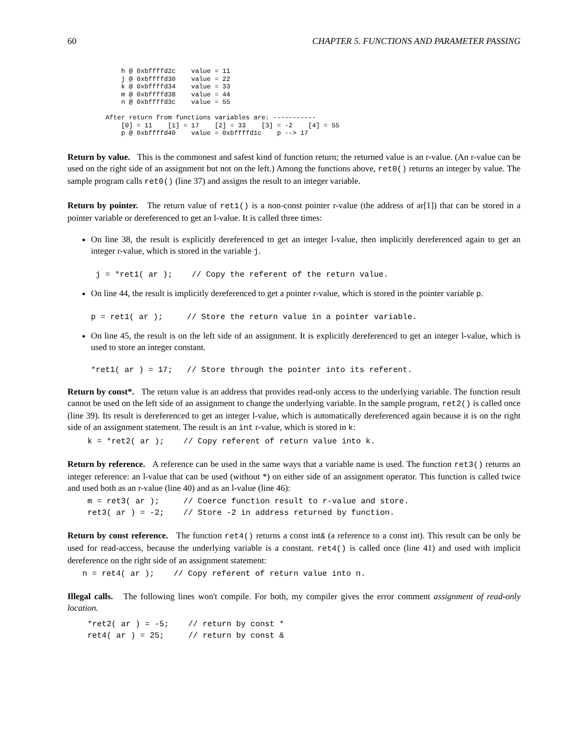60 CHAPTER 5. FUNCTIONS AND PARAMETER PASSING
        h @ 0xbffffd2c    value = 11
        j @ 0xbffffd30    value = 22
        k @ 0xbffffd34    value = 33
        m @ 0xbffffd38    value = 44
        n @ 0xbffffd3c    value = 55

    After return from functions variables are: -----------
        [0] = 11    [1] = 17    [2] = 33    [3] = -2    [4] = 55
        p @ 0xbffffd40    value = 0xbffffd1c    p --> 17
Return by value. This is the commonest and safest kind of function return; the returned value is an r-value. (An r-value can be used on the right side of an assignment but not on the left.) Among the functions above, ret0() returns an integer by value. The sample program calls ret0() (line 37) and assigns the result to an integer variable.
Return by pointer. The return value of ret1() is a non-const pointer r-value (the address of ar[1]) that can be stored in a pointer variable or dereferenced to get an l-value. It is called three times:
On line 38, the result is explicitly dereferenced to get an integer l-value, then implicitly dereferenced again to get an integer r-value, which is stored in the variable j.
 j = *ret1( ar );    // Copy the referent of the return value.
On line 44, the result is implicitly dereferenced to get a pointer r-value, which is stored in the pointer variable p.
p = ret1( ar );     // Store the return value in a pointer variable.
On line 45, the result is on the left side of an assignment. It is explicitly dereferenced to get an integer l-value, which is used to store an integer constant.
*ret1( ar ) = 17;   // Store through the pointer into its referent.
Return by const*. The return value is an address that provides read-only access to the underlying variable. The function result cannot be used on the left side of an assignment to change the underlying variable. In the sample program, ret2() is called once (line 39). Its result is dereferenced to get an integer l-value, which is automatically dereferenced again because it is on the right side of an assignment statement. The result is an int r-value, which is stored in k:
k = *ret2( ar );    // Copy referent of return value into k.
Return by reference. A reference can be used in the same ways that a variable name is used. The function ret3() returns an integer reference: an l-value that can be used (without *) on either side of an assignment operator. This function is called twice and used both as an r-value (line 40) and as an l-value (line 46):
m = ret3( ar );     // Coerce function result to r-value and store.
ret3( ar ) = -2;    // Store -2 in address returned by function.
Return by const reference. The function ret4() returns a const int& (a reference to a const int). This result can be only be used for read-access, because the underlying variable is a constant. ret4() is called once (line 41) and used with implicit dereference on the right side of an assignment statement:
n = ret4( ar );    // Copy referent of return value into n.
Illegal calls. The following lines won't compile. For both, my compiler gives the error comment assignment of read-only location.
*ret2( ar ) = -5;    // return by const *
ret4( ar ) = 25;     // return by const &